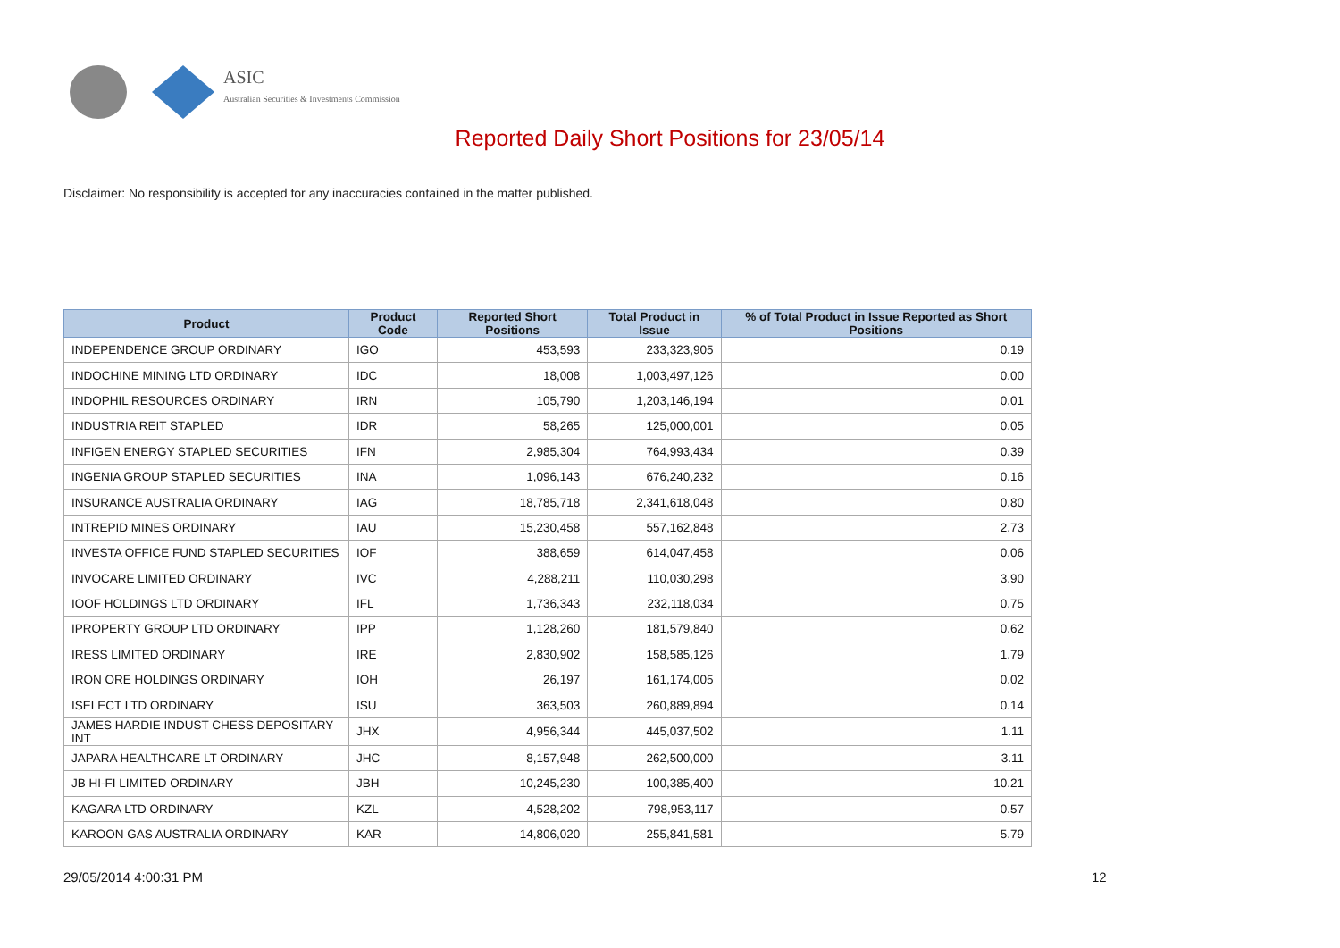ASIC
Australian Securities & Investments Commission
Reported Daily Short Positions for 23/05/14
Disclaimer: No responsibility is accepted for any inaccuracies contained in the matter published.
| Product | Product Code | Reported Short Positions | Total Product in Issue | % of Total Product in Issue Reported as Short Positions |
| --- | --- | --- | --- | --- |
| INDEPENDENCE GROUP ORDINARY | IGO | 453,593 | 233,323,905 | 0.19 |
| INDOCHINE MINING LTD ORDINARY | IDC | 18,008 | 1,003,497,126 | 0.00 |
| INDOPHIL RESOURCES ORDINARY | IRN | 105,790 | 1,203,146,194 | 0.01 |
| INDUSTRIA REIT STAPLED | IDR | 58,265 | 125,000,001 | 0.05 |
| INFIGEN ENERGY STAPLED SECURITIES | IFN | 2,985,304 | 764,993,434 | 0.39 |
| INGENIA GROUP STAPLED SECURITIES | INA | 1,096,143 | 676,240,232 | 0.16 |
| INSURANCE AUSTRALIA ORDINARY | IAG | 18,785,718 | 2,341,618,048 | 0.80 |
| INTREPID MINES ORDINARY | IAU | 15,230,458 | 557,162,848 | 2.73 |
| INVESTA OFFICE FUND STAPLED SECURITIES | IOF | 388,659 | 614,047,458 | 0.06 |
| INVOCARE LIMITED ORDINARY | IVC | 4,288,211 | 110,030,298 | 3.90 |
| IOOF HOLDINGS LTD ORDINARY | IFL | 1,736,343 | 232,118,034 | 0.75 |
| IPROPERTY GROUP LTD ORDINARY | IPP | 1,128,260 | 181,579,840 | 0.62 |
| IRESS LIMITED ORDINARY | IRE | 2,830,902 | 158,585,126 | 1.79 |
| IRON ORE HOLDINGS ORDINARY | IOH | 26,197 | 161,174,005 | 0.02 |
| ISELECT LTD ORDINARY | ISU | 363,503 | 260,889,894 | 0.14 |
| JAMES HARDIE INDUST CHESS DEPOSITARY INT | JHX | 4,956,344 | 445,037,502 | 1.11 |
| JAPARA HEALTHCARE LT ORDINARY | JHC | 8,157,948 | 262,500,000 | 3.11 |
| JB HI-FI LIMITED ORDINARY | JBH | 10,245,230 | 100,385,400 | 10.21 |
| KAGARA LTD ORDINARY | KZL | 4,528,202 | 798,953,117 | 0.57 |
| KAROON GAS AUSTRALIA ORDINARY | KAR | 14,806,020 | 255,841,581 | 5.79 |
29/05/2014 4:00:31 PM 12